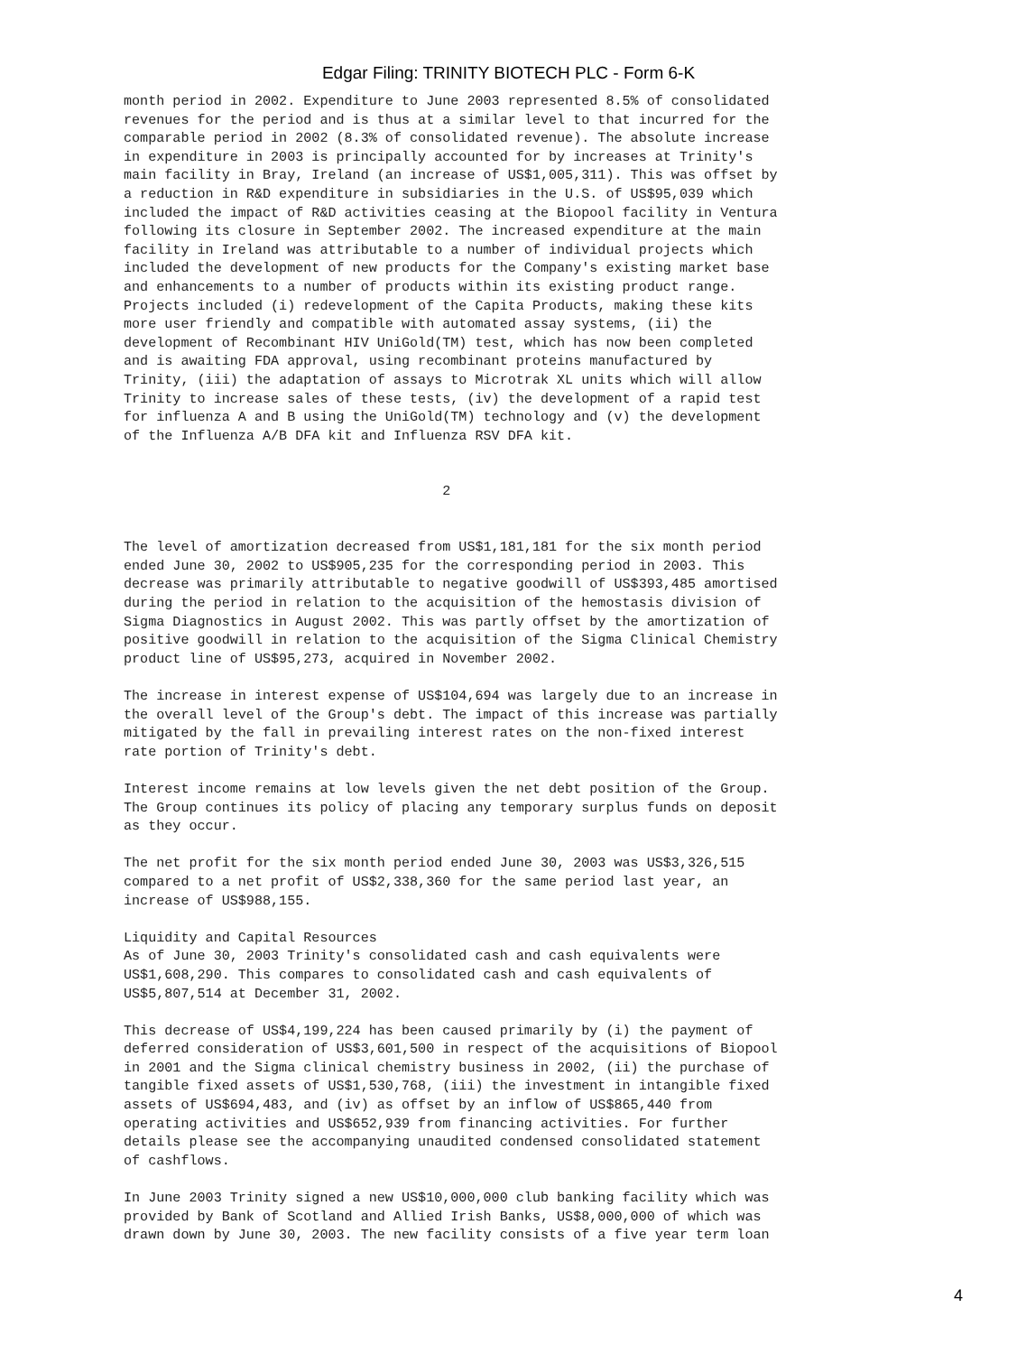Edgar Filing: TRINITY BIOTECH PLC - Form 6-K
month period in 2002. Expenditure to June 2003 represented 8.5% of consolidated
revenues for the period and is thus at a similar level to that incurred for the
comparable period in 2002 (8.3% of consolidated revenue). The absolute increase
in expenditure in 2003 is principally accounted for by increases at Trinity's
main facility in Bray, Ireland (an increase of US$1,005,311). This was offset by
a reduction in R&D expenditure in subsidiaries in the U.S. of US$95,039 which
included the impact of R&D activities ceasing at the Biopool facility in Ventura
following its closure in September 2002. The increased expenditure at the main
facility in Ireland was attributable to a number of individual projects which
included the development of new products for the Company's existing market base
and enhancements to a number of products within its existing product range.
Projects included (i) redevelopment of the Capita Products, making these kits
more user friendly and compatible with automated assay systems, (ii) the
development of Recombinant HIV UniGold(TM) test, which has now been completed
and is awaiting FDA approval, using recombinant proteins manufactured by
Trinity, (iii) the adaptation of assays to Microtrak XL units which will allow
Trinity to increase sales of these tests, (iv) the development of a rapid test
for influenza A and B using the UniGold(TM) technology and (v) the development
of the Influenza A/B DFA kit and Influenza RSV DFA kit.


                                       2


The level of amortization decreased from US$1,181,181 for the six month period
ended June 30, 2002 to US$905,235 for the corresponding period in 2003. This
decrease was primarily attributable to negative goodwill of US$393,485 amortised
during the period in relation to the acquisition of the hemostasis division of
Sigma Diagnostics in August 2002. This was partly offset by the amortization of
positive goodwill in relation to the acquisition of the Sigma Clinical Chemistry
product line of US$95,273, acquired in November 2002.

The increase in interest expense of US$104,694 was largely due to an increase in
the overall level of the Group's debt. The impact of this increase was partially
mitigated by the fall in prevailing interest rates on the non-fixed interest
rate portion of Trinity's debt.

Interest income remains at low levels given the net debt position of the Group.
The Group continues its policy of placing any temporary surplus funds on deposit
as they occur.

The net profit for the six month period ended June 30, 2003 was US$3,326,515
compared to a net profit of US$2,338,360 for the same period last year, an
increase of US$988,155.

Liquidity and Capital Resources
As of June 30, 2003 Trinity's consolidated cash and cash equivalents were
US$1,608,290. This compares to consolidated cash and cash equivalents of
US$5,807,514 at December 31, 2002.

This decrease of US$4,199,224 has been caused primarily by (i) the payment of
deferred consideration of US$3,601,500 in respect of the acquisitions of Biopool
in 2001 and the Sigma clinical chemistry business in 2002, (ii) the purchase of
tangible fixed assets of US$1,530,768, (iii) the investment in intangible fixed
assets of US$694,483, and (iv) as offset by an inflow of US$865,440 from
operating activities and US$652,939 from financing activities. For further
details please see the accompanying unaudited condensed consolidated statement
of cashflows.

In June 2003 Trinity signed a new US$10,000,000 club banking facility which was
provided by Bank of Scotland and Allied Irish Banks, US$8,000,000 of which was
drawn down by June 30, 2003. The new facility consists of a five year term loan
4